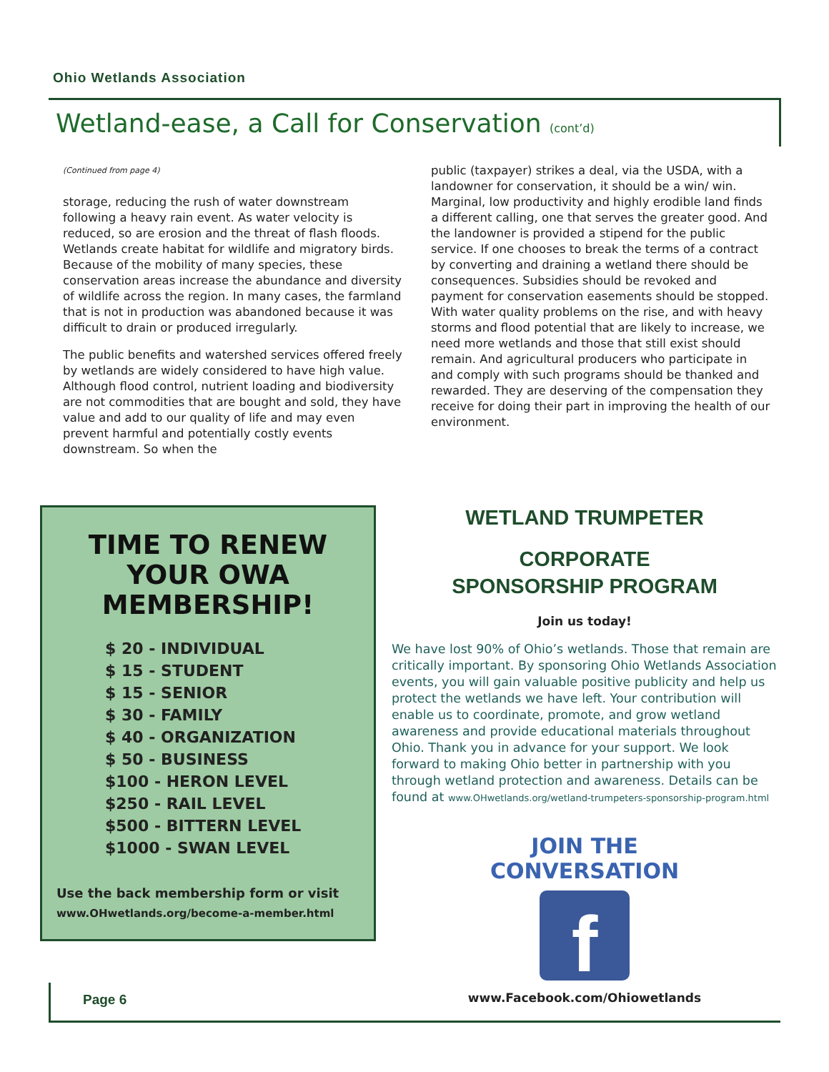Ohio Wetlands Association
Wetland-ease, a Call for Conservation (cont’d)
(Continued from page 4)
storage, reducing the rush of water downstream following a heavy rain event. As water velocity is reduced, so are erosion and the threat of flash floods. Wetlands create habitat for wildlife and migratory birds. Because of the mobility of many species, these conservation areas increase the abundance and diversity of wildlife across the region. In many cases, the farmland that is not in production was abandoned because it was difficult to drain or produced irregularly.
The public benefits and watershed services offered freely by wetlands are widely considered to have high value. Although flood control, nutrient loading and biodiversity are not commodities that are bought and sold, they have value and add to our quality of life and may even prevent harmful and potentially costly events downstream. So when the
public (taxpayer) strikes a deal, via the USDA, with a landowner for conservation, it should be a win/ win. Marginal, low productivity and highly erodible land finds a different calling, one that serves the greater good. And the landowner is provided a stipend for the public service. If one chooses to break the terms of a contract by converting and draining a wetland there should be consequences. Subsidies should be revoked and payment for conservation easements should be stopped. With water quality problems on the rise, and with heavy storms and flood potential that are likely to increase, we need more wetlands and those that still exist should remain. And agricultural producers who participate in and comply with such programs should be thanked and rewarded. They are deserving of the compensation they receive for doing their part in improving the health of our environment.
TIME TO RENEW
YOUR OWA
MEMBERSHIP!
$ 20 - INDIVIDUAL
$ 15 - STUDENT
$ 15 - SENIOR
$ 30 - FAMILY
$ 40 - ORGANIZATION
$ 50 - BUSINESS
$100 - HERON LEVEL
$250 - RAIL LEVEL
$500 - BITTERN LEVEL
$1000 - SWAN LEVEL
Use the back membership form or visit
www.OHwetlands.org/become-a-member.html
WETLAND TRUMPETER
CORPORATE
SPONSORSHIP PROGRAM
Join us today!
We have lost 90% of Ohio’s wetlands. Those that remain are critically important. By sponsoring Ohio Wetlands Association events, you will gain valuable positive publicity and help us protect the wetlands we have left. Your contribution will enable us to coordinate, promote, and grow wetland awareness and provide educational materials throughout Ohio. Thank you in advance for your support. We look forward to making Ohio better in partnership with you through wetland protection and awareness. Details can be found at www.OHwetlands.org/wetland-trumpeters-sponsorship-program.html
JOIN THE CONVERSATION
f
www.Facebook.com/Ohiowetlands
Page 6